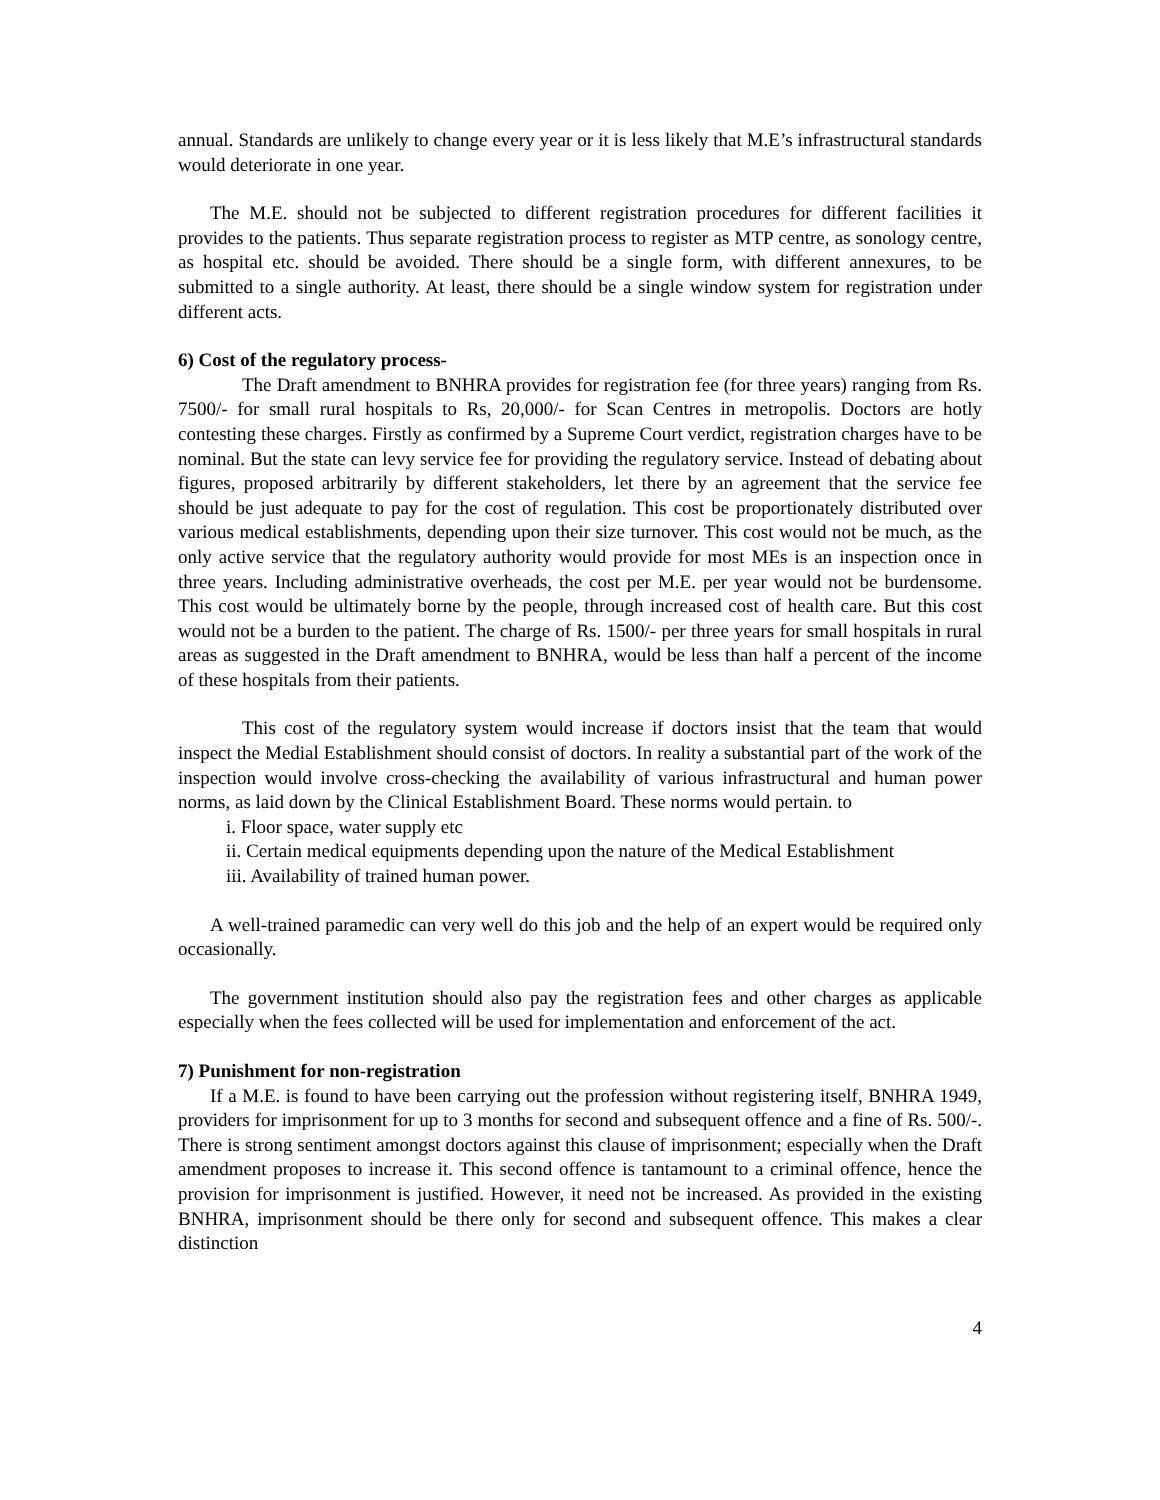annual. Standards are unlikely to change every year or it is less likely that M.E’s infrastructural standards would deteriorate in one year.
The M.E. should not be subjected to different registration procedures for different facilities it provides to the patients. Thus separate registration process to register as MTP centre, as sonology centre, as hospital etc. should be avoided. There should be a single form, with different annexures, to be submitted to a single authority. At least, there should be a single window system for registration under different acts.
6) Cost of the regulatory process-
The Draft amendment to BNHRA provides for registration fee (for three years) ranging from Rs. 7500/- for small rural hospitals to Rs, 20,000/- for Scan Centres in metropolis. Doctors are hotly contesting these charges. Firstly as confirmed by a Supreme Court verdict, registration charges have to be nominal. But the state can levy service fee for providing the regulatory service. Instead of debating about figures, proposed arbitrarily by different stakeholders, let there by an agreement that the service fee should be just adequate to pay for the cost of regulation. This cost be proportionately distributed over various medical establishments, depending upon their size turnover. This cost would not be much, as the only active service that the regulatory authority would provide for most MEs is an inspection once in three years. Including administrative overheads, the cost per M.E. per year would not be burdensome. This cost would be ultimately borne by the people, through increased cost of health care. But this cost would not be a burden to the patient. The charge of Rs. 1500/- per three years for small hospitals in rural areas as suggested in the Draft amendment to BNHRA, would be less than half a percent of the income of these hospitals from their patients.
This cost of the regulatory system would increase if doctors insist that the team that would inspect the Medial Establishment should consist of doctors. In reality a substantial part of the work of the inspection would involve cross-checking the availability of various infrastructural and human power norms, as laid down by the Clinical Establishment Board. These norms would pertain. to
i. Floor space, water supply etc
ii. Certain medical equipments depending upon the nature of the Medical Establishment
iii. Availability of trained human power.
A well-trained paramedic can very well do this job and the help of an expert would be required only occasionally.
The government institution should also pay the registration fees and other charges as applicable especially when the fees collected will be used for implementation and enforcement of the act.
7) Punishment for non-registration
If a M.E. is found to have been carrying out the profession without registering itself, BNHRA 1949, providers for imprisonment for up to 3 months for second and subsequent offence and a fine of Rs. 500/-. There is strong sentiment amongst doctors against this clause of imprisonment; especially when the Draft amendment proposes to increase it. This second offence is tantamount to a criminal offence, hence the provision for imprisonment is justified. However, it need not be increased. As provided in the existing BNHRA, imprisonment should be there only for second and subsequent offence. This makes a clear distinction
4